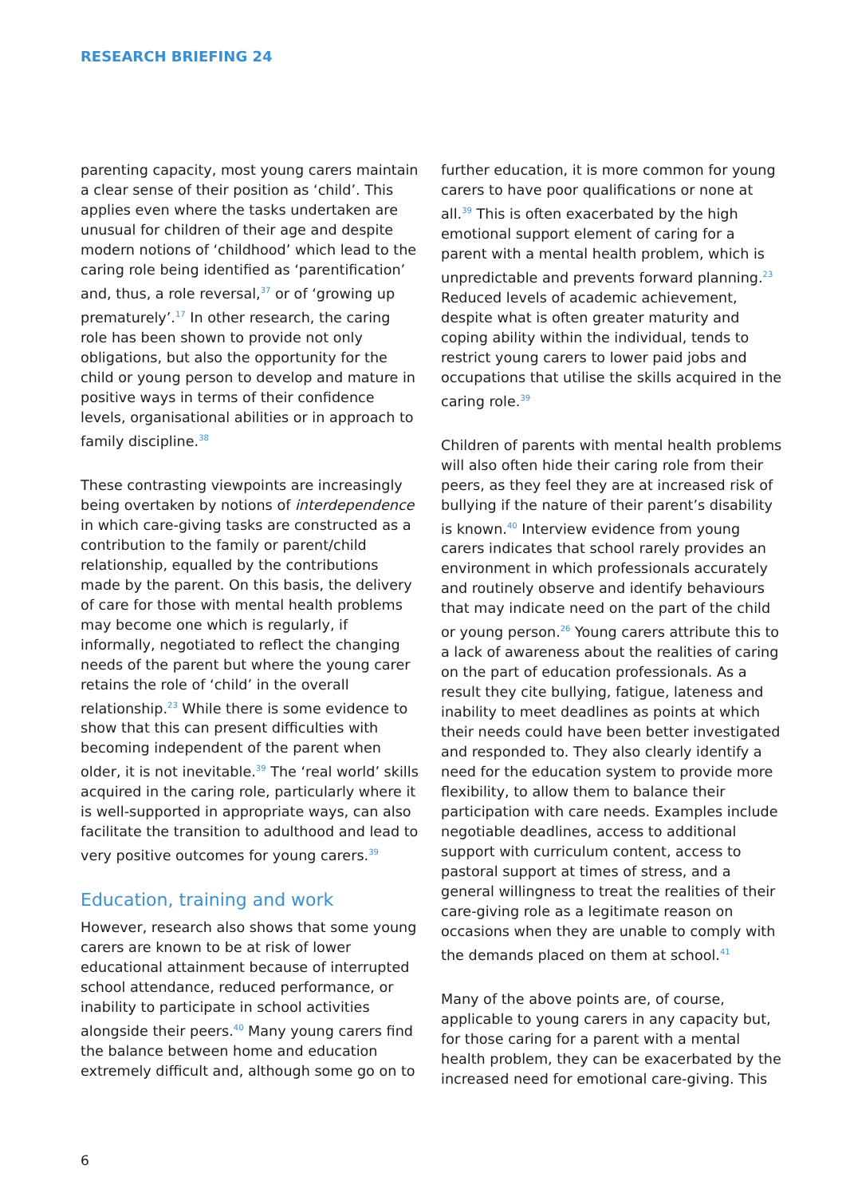RESEARCH BRIEFING 24
parenting capacity, most young carers maintain a clear sense of their position as ‘child’. This applies even where the tasks undertaken are unusual for children of their age and despite modern notions of ‘childhood’ which lead to the caring role being identified as ‘parentification’ and, thus, a role reversal,<sup>37</sup> or of ‘growing up prematurely’.<sup>17</sup> In other research, the caring role has been shown to provide not only obligations, but also the opportunity for the child or young person to develop and mature in positive ways in terms of their confidence levels, organisational abilities or in approach to family discipline.<sup>38</sup>
These contrasting viewpoints are increasingly being overtaken by notions of interdependence in which care-giving tasks are constructed as a contribution to the family or parent/child relationship, equalled by the contributions made by the parent. On this basis, the delivery of care for those with mental health problems may become one which is regularly, if informally, negotiated to reflect the changing needs of the parent but where the young carer retains the role of ‘child’ in the overall relationship.<sup>23</sup> While there is some evidence to show that this can present difficulties with becoming independent of the parent when older, it is not inevitable.<sup>39</sup> The ‘real world’ skills acquired in the caring role, particularly where it is well-supported in appropriate ways, can also facilitate the transition to adulthood and lead to very positive outcomes for young carers.<sup>39</sup>
Education, training and work
However, research also shows that some young carers are known to be at risk of lower educational attainment because of interrupted school attendance, reduced performance, or inability to participate in school activities alongside their peers.<sup>40</sup> Many young carers find the balance between home and education extremely difficult and, although some go on to
further education, it is more common for young carers to have poor qualifications or none at all.<sup>39</sup> This is often exacerbated by the high emotional support element of caring for a parent with a mental health problem, which is unpredictable and prevents forward planning.<sup>23</sup> Reduced levels of academic achievement, despite what is often greater maturity and coping ability within the individual, tends to restrict young carers to lower paid jobs and occupations that utilise the skills acquired in the caring role.<sup>39</sup>
Children of parents with mental health problems will also often hide their caring role from their peers, as they feel they are at increased risk of bullying if the nature of their parent’s disability is known.<sup>40</sup> Interview evidence from young carers indicates that school rarely provides an environment in which professionals accurately and routinely observe and identify behaviours that may indicate need on the part of the child or young person.<sup>26</sup> Young carers attribute this to a lack of awareness about the realities of caring on the part of education professionals. As a result they cite bullying, fatigue, lateness and inability to meet deadlines as points at which their needs could have been better investigated and responded to. They also clearly identify a need for the education system to provide more flexibility, to allow them to balance their participation with care needs. Examples include negotiable deadlines, access to additional support with curriculum content, access to pastoral support at times of stress, and a general willingness to treat the realities of their care-giving role as a legitimate reason on occasions when they are unable to comply with the demands placed on them at school.<sup>41</sup>
Many of the above points are, of course, applicable to young carers in any capacity but, for those caring for a parent with a mental health problem, they can be exacerbated by the increased need for emotional care-giving. This
6